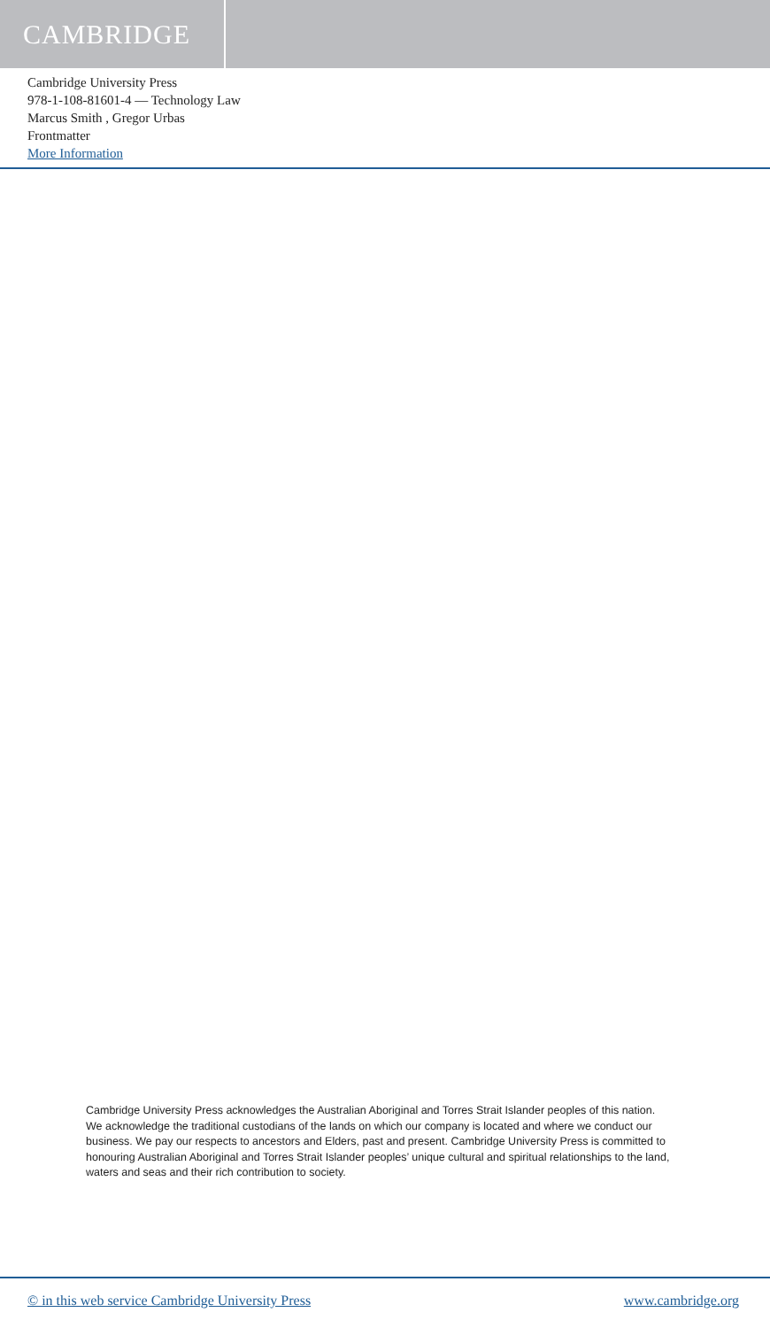CAMBRIDGE
Cambridge University Press
978-1-108-81601-4 — Technology Law
Marcus Smith , Gregor Urbas
Frontmatter
More Information
Cambridge University Press acknowledges the Australian Aboriginal and Torres Strait Islander peoples of this nation. We acknowledge the traditional custodians of the lands on which our company is located and where we conduct our business. We pay our respects to ancestors and Elders, past and present. Cambridge University Press is committed to honouring Australian Aboriginal and Torres Strait Islander peoples’ unique cultural and spiritual relationships to the land, waters and seas and their rich contribution to society.
© in this web service Cambridge University Press www.cambridge.org